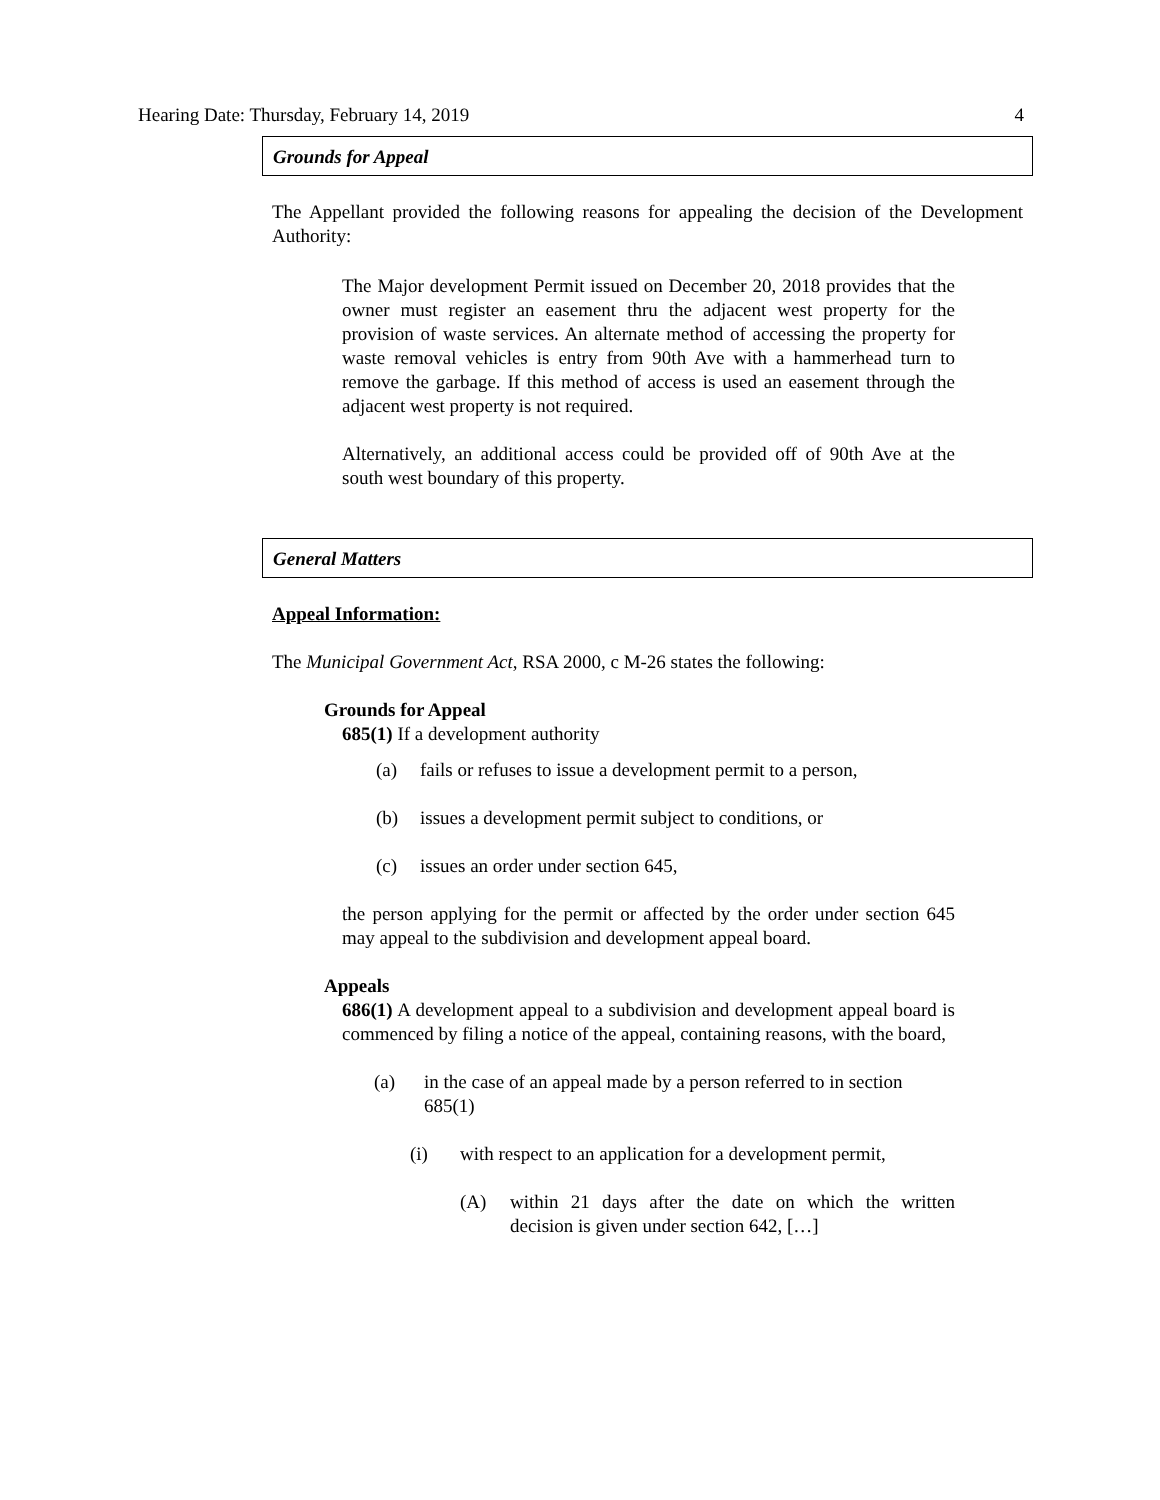Hearing Date: Thursday, February 14, 2019 4
Grounds for Appeal
The Appellant provided the following reasons for appealing the decision of the Development Authority:
The Major development Permit issued on December 20, 2018 provides that the owner must register an easement thru the adjacent west property for the provision of waste services. An alternate method of accessing the property for waste removal vehicles is entry from 90th Ave with a hammerhead turn to remove the garbage. If this method of access is used an easement through the adjacent west property is not required.
Alternatively, an additional access could be provided off of 90th Ave at the south west boundary of this property.
General Matters
Appeal Information:
The Municipal Government Act, RSA 2000, c M-26 states the following:
Grounds for Appeal
685(1) If a development authority
(a) fails or refuses to issue a development permit to a person,
(b) issues a development permit subject to conditions, or
(c) issues an order under section 645,
the person applying for the permit or affected by the order under section 645 may appeal to the subdivision and development appeal board.
Appeals
686(1) A development appeal to a subdivision and development appeal board is commenced by filing a notice of the appeal, containing reasons, with the board,
(a) in the case of an appeal made by a person referred to in section 685(1)
(i) with respect to an application for a development permit,
(A) within 21 days after the date on which the written decision is given under section 642, […]